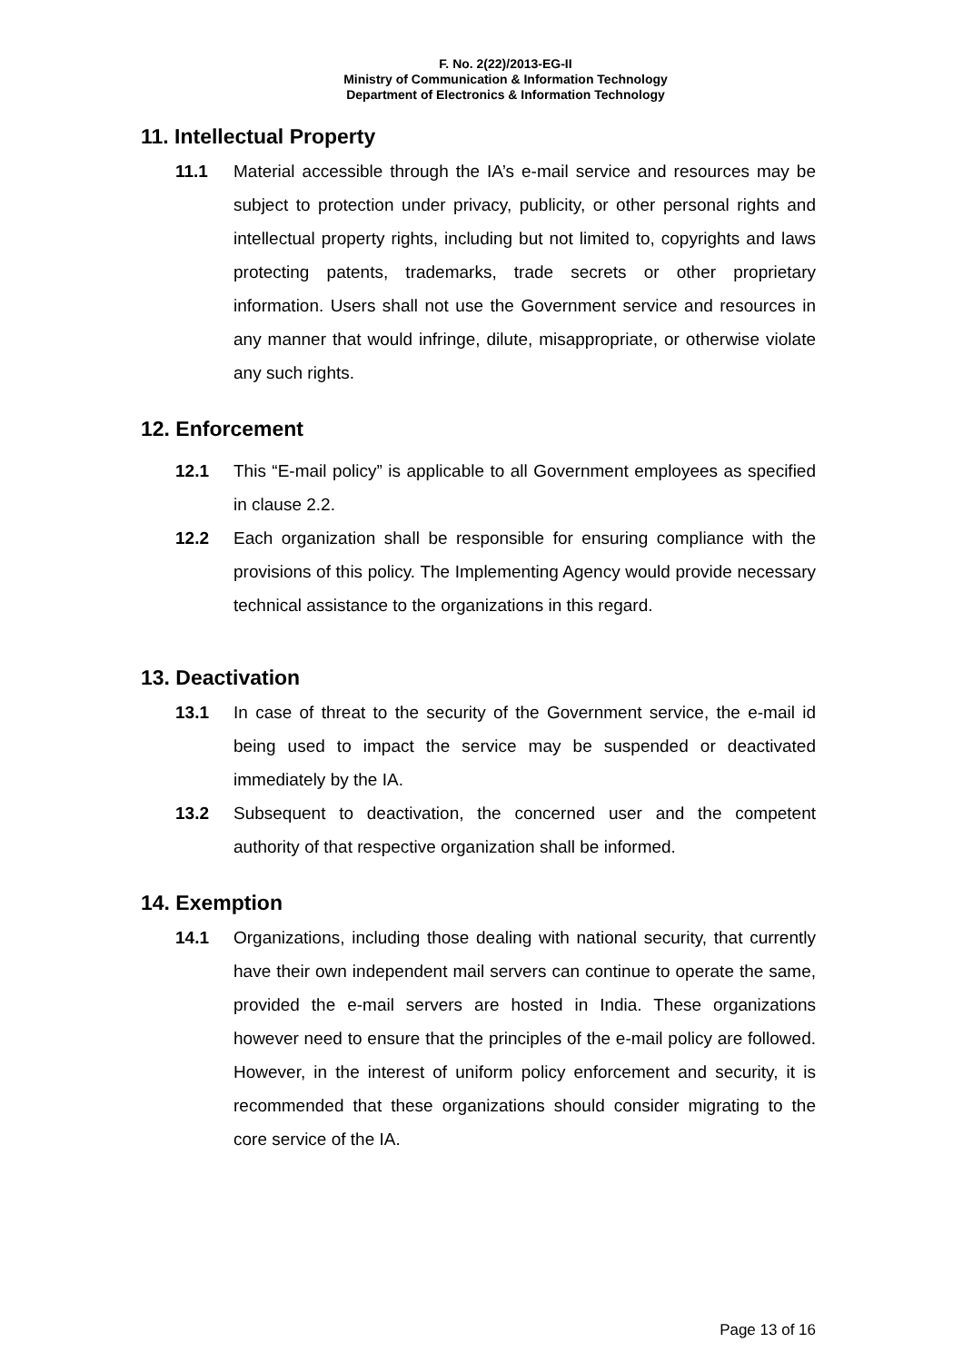F. No. 2(22)/2013-EG-II
Ministry of Communication & Information Technology
Department of Electronics & Information Technology
11. Intellectual Property
11.1 Material accessible through the IA’s e-mail service and resources may be subject to protection under privacy, publicity, or other personal rights and intellectual property rights, including but not limited to, copyrights and laws protecting patents, trademarks, trade secrets or other proprietary information. Users shall not use the Government service and resources in any manner that would infringe, dilute, misappropriate, or otherwise violate any such rights.
12. Enforcement
12.1 This “E-mail policy” is applicable to all Government employees as specified in clause 2.2.
12.2 Each organization shall be responsible for ensuring compliance with the provisions of this policy. The Implementing Agency would provide necessary technical assistance to the organizations in this regard.
13. Deactivation
13.1 In case of threat to the security of the Government service, the e-mail id being used to impact the service may be suspended or deactivated immediately by the IA.
13.2 Subsequent to deactivation, the concerned user and the competent authority of that respective organization shall be informed.
14. Exemption
14.1 Organizations, including those dealing with national security, that currently have their own independent mail servers can continue to operate the same, provided the e-mail servers are hosted in India. These organizations however need to ensure that the principles of the e-mail policy are followed. However, in the interest of uniform policy enforcement and security, it is recommended that these organizations should consider migrating to the core service of the IA.
Page 13 of 16